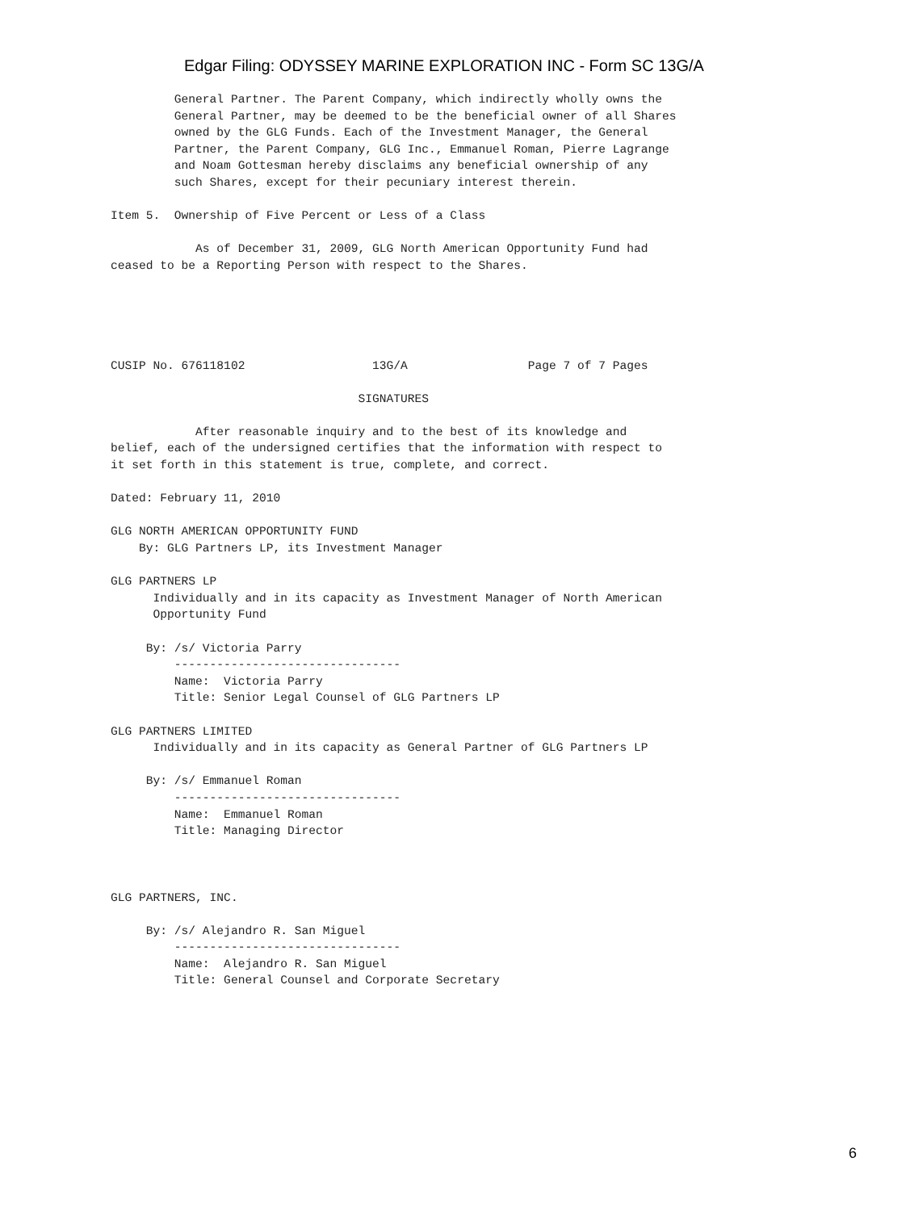Edgar Filing: ODYSSEY MARINE EXPLORATION INC - Form SC 13G/A
         General Partner. The Parent Company, which indirectly wholly owns the
         General Partner, may be deemed to be the beneficial owner of all Shares
         owned by the GLG Funds. Each of the Investment Manager, the General
         Partner, the Parent Company, GLG Inc., Emmanuel Roman, Pierre Lagrange
         and Noam Gottesman hereby disclaims any beneficial ownership of any
         such Shares, except for their pecuniary interest therein.

Item 5.  Ownership of Five Percent or Less of a Class

            As of December 31, 2009, GLG North American Opportunity Fund had
ceased to be a Reporting Person with respect to the Shares.





CUSIP No. 676118102                  13G/A                 Page 7 of 7 Pages

                                   SIGNATURES

            After reasonable inquiry and to the best of its knowledge and
belief, each of the undersigned certifies that the information with respect to
it set forth in this statement is true, complete, and correct.

Dated: February 11, 2010

GLG NORTH AMERICAN OPPORTUNITY FUND
    By: GLG Partners LP, its Investment Manager

GLG PARTNERS LP
      Individually and in its capacity as Investment Manager of North American
      Opportunity Fund

     By: /s/ Victoria Parry
         --------------------------------
         Name:  Victoria Parry
         Title: Senior Legal Counsel of GLG Partners LP

GLG PARTNERS LIMITED
      Individually and in its capacity as General Partner of GLG Partners LP

     By: /s/ Emmanuel Roman
         --------------------------------
         Name:  Emmanuel Roman
         Title: Managing Director



GLG PARTNERS, INC.

     By: /s/ Alejandro R. San Miguel
         --------------------------------
         Name:  Alejandro R. San Miguel
         Title: General Counsel and Corporate Secretary
6